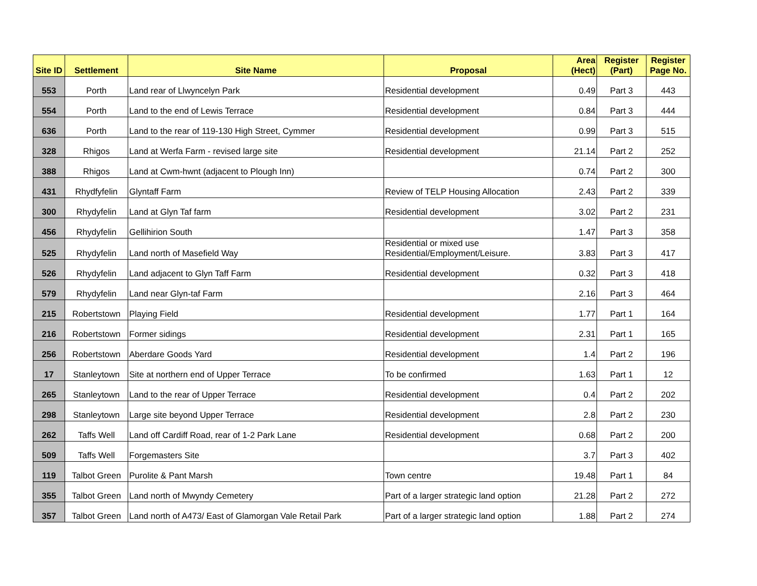| Site ID | Settlement | Site Name | Proposal | Area (Hect) | Register (Part) | Register Page No. |
| --- | --- | --- | --- | --- | --- | --- |
| 553 | Porth | Land rear of Llwyncelyn Park | Residential development | 0.49 | Part 3 | 443 |
| 554 | Porth | Land to the end of Lewis Terrace | Residential development | 0.84 | Part 3 | 444 |
| 636 | Porth | Land to the rear of 119-130 High Street, Cymmer | Residential development | 0.99 | Part 3 | 515 |
| 328 | Rhigos | Land at Werfa Farm - revised large site | Residential development | 21.14 | Part 2 | 252 |
| 388 | Rhigos | Land at Cwm-hwnt (adjacent to Plough Inn) | | 0.74 | Part 2 | 300 |
| 431 | Rhydfyfelin | Glyntaff Farm | Review of TELP Housing Allocation | 2.43 | Part 2 | 339 |
| 300 | Rhydyfelin | Land at Glyn Taf farm | Residential development | 3.02 | Part 2 | 231 |
| 456 | Rhydyfelin | Gellihirion South | | 1.47 | Part 3 | 358 |
| 525 | Rhydyfelin | Land north of Masefield Way | Residential or mixed use Residential/Employment/Leisure. | 3.83 | Part 3 | 417 |
| 526 | Rhydyfelin | Land adjacent to Glyn Taff Farm | Residential development | 0.32 | Part 3 | 418 |
| 579 | Rhydyfelin | Land near Glyn-taf Farm | | 2.16 | Part 3 | 464 |
| 215 | Robertstown | Playing Field | Residential development | 1.77 | Part 1 | 164 |
| 216 | Robertstown | Former sidings | Residential development | 2.31 | Part 1 | 165 |
| 256 | Robertstown | Aberdare Goods Yard | Residential development | 1.4 | Part 2 | 196 |
| 17 | Stanleytown | Site at northern end of Upper Terrace | To be confirmed | 1.63 | Part 1 | 12 |
| 265 | Stanleytown | Land to the rear of Upper Terrace | Residential development | 0.4 | Part 2 | 202 |
| 298 | Stanleytown | Large site beyond Upper Terrace | Residential development | 2.8 | Part 2 | 230 |
| 262 | Taffs Well | Land off Cardiff Road, rear of 1-2 Park Lane | Residential development | 0.68 | Part 2 | 200 |
| 509 | Taffs Well | Forgemasters Site | | 3.7 | Part 3 | 402 |
| 119 | Talbot Green | Purolite & Pant Marsh | Town centre | 19.48 | Part 1 | 84 |
| 355 | Talbot Green | Land north of Mwyndy Cemetery | Part of a larger strategic land option | 21.28 | Part 2 | 272 |
| 357 | Talbot Green | Land north of A473/ East of Glamorgan Vale Retail Park | Part of a larger strategic land option | 1.88 | Part 2 | 274 |